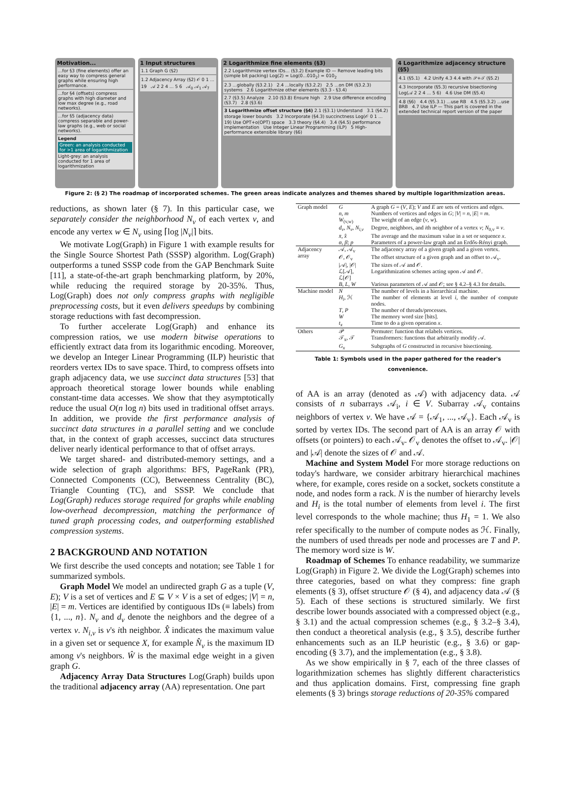Motivation...
...for §3 (fine elements) offer an easy way to compress general graphs while ensuring high performance.
...for §4 (offsets) compress graphs with high diameter and low max degree (e.g., road networks).
...for §5 (adjacency data) compress separable and power-law graphs (e.g., web or social networks).
Legend Green: an analysis conducted for >1 area of logarithmization Light-grey: an analysis conducted for 1 area of logarithmization
1 Input structures
1.1 Graph G (§2)
1.2 Adjacency Array (§2) 𝒪 0 1 ... 19 𝒜 2 2 4 ... 5 6 𝒜<sub>0</sub> 𝒜<sub>1</sub> 𝒜<sub>7</sub>
2 Logarithmize fine elements (§3)
2.2 Logarithmize vertex IDs... (§3.2) Example ID — Remove leading bits (simple bit packing) Log(2) = Log(0...010<sub>2</sub>) = 010<sub>2</sub>
2.3 ...globally (§3.2.1) 2.4 ...locally (§3.2.2) 2.5 ...on DM (§3.2.3) systems 2.6 Logarithmize other elements (§3.3 - §3.4)
2.7 (§3.5) Analyze 2.10 (§3.8) Ensure high 2.9 Use difference encoding (§3.7) 2.8 (§3.6)
3 Logarithmize offset structure (§4) 2.1 (§3.1) Understand 3.1 (§4.2) storage lower bounds 3.2 Incorporate (§4.3) succinctness Log(𝒪 0 1 ... 19) Use OPT+o(OPT) space 3.3 theory (§4.4) 3.4 (§4.5) performance implementation Use Integer Linear Programming (ILP) 5 High-performance extensible library (§6)
4 Logarithmize adjacency structure (§5)
4.1 (§5.1) 4.2 Unify 4.3 4.4 with 𝒫+𝒯 (§5.2)
4.3 Incorporate (§5.3) recursive bisectioning Log(𝒜 2 2 4 ... 5 6) 4.6 Use DM (§5.4)
4.8 (§6) 4.4 (§5.3.1) ...use RB 4.5 (§5.3.2) ...use BRB 4.7 Use ILP — This part is covered in the extended technical report version of the paper
Figure 2: (§ 2) The roadmap of incorporated schemes. The green areas indicate analyzes and themes shared by multiple logarithmization areas.
reductions, as shown later (§ 7). In this particular case, we separately consider the neighborhood N<sub>v</sub> of each vertex v, and encode any vertex w ∈ N<sub>v</sub> using ⌈log |N<sub>v</sub>|⌉ bits.
We motivate Log(Graph) in Figure 1 with example results for the Single Source Shortest Path (SSSP) algorithm. Log(Graph) outperforms a tuned SSSP code from the GAP Benchmark Suite [11], a state-of-the-art graph benchmarking platform, by 20%, while reducing the required storage by 20-35%. Thus, Log(Graph) does not only compress graphs with negligible preprocessing costs, but it even delivers speedups by combining storage reductions with fast decompression.
To further accelerate Log(Graph) and enhance its compression ratios, we use modern bitwise operations to efficiently extract data from its logarithmic encoding. Moreover, we develop an Integer Linear Programming (ILP) heuristic that reorders vertex IDs to save space. Third, to compress offsets into graph adjacency data, we use succinct data structures [53] that approach theoretical storage lower bounds while enabling constant-time data accesses. We show that they asymptotically reduce the usual O(n log n) bits used in traditional offset arrays. In addition, we provide the first performance analysis of succinct data structures in a parallel setting and we conclude that, in the context of graph accesses, succinct data structures deliver nearly identical performance to that of offset arrays.
We target shared- and distributed-memory settings, and a wide selection of graph algorithms: BFS, PageRank (PR), Connected Components (CC), Betweenness Centrality (BC), Triangle Counting (TC), and SSSP. We conclude that Log(Graph) reduces storage required for graphs while enabling low-overhead decompression, matching the performance of tuned graph processing codes, and outperforming established compression systems.
2 BACKGROUND AND NOTATION
We first describe the used concepts and notation; see Table 1 for summarized symbols.
Graph Model We model an undirected graph G as a tuple (V, E); V is a set of vertices and E ⊆ V × V is a set of edges; |V| = n, |E| = m. Vertices are identified by contiguous IDs (≡ labels) from {1, ..., n}. N<sub>v</sub> and d<sub>v</sub> denote the neighbors and the degree of a vertex v. N<sub>i,v</sub> is v's ith neighbor. X̂ indicates the maximum value in a given set or sequence X, for example N̂<sub>v</sub> is the maximum ID among v's neighbors. Ŵ is the maximal edge weight in a given graph G.
Adjacency Array Data Structures Log(Graph) builds upon the traditional adjacency array (AA) representation. One part
| Graph model | G | A graph G = ( V , E ); V and E are sets of vertices and edges. |
| | n , m | Numbers of vertices and edges in G ; / V / = n , / E / = m . |
| | W<sub>(v,w)</sub> | The weight of an edge ( v , w ). |
| | d<sub>v</sub> , N<sub>v</sub> , N<sub>i,v</sub> | Degree, neighbors, and i th neighbor of a vertex v ; N<sub>0,v</sub> ≡ v . |
| | x̄ , x̂ | The average and the maximum value in a set or sequence x . |
| | α , β ; p | Parameters of a power-law graph and an Erdős-Rényi graph. |
| Adjacency array | 𝒜, 𝒜<sub>v</sub> | The adjacency array of a given graph and a given vertex. |
| | 𝒪, 𝒪<sub>v</sub> | The offset structure of a given graph and an offset to 𝒜<sub>v</sub>. |
| | /𝒜/, /𝒪/ | The sizes of 𝒜 and 𝒪. |
| | ℒ[𝒜], ℒ[𝒪] | Logarithmization schemes acting upon 𝒜 and 𝒪. |
| | B , L , W | Various parameters of 𝒜 and 𝒪; see § 4.2–§ 4.3 for details. |
| Machine model | N | The number of levels in a hierarchical machine. |
| | H<sub>i</sub> , ℋ | The number of elements at level i , the number of compute nodes. |
| | T , P | The number of threads/processes. |
| | W | The memory word size [bits]. |
| | t<sub>x</sub> | Time to do a given operation x . |
| Others | 𝒫 | Permuter: function that relabels vertices. |
| | 𝒯<sub>x</sub>, 𝒯 | Transformers: functions that arbitrarily modify 𝒜. |
| | G<sub>x</sub> | Subgraphs of G constructed in recursive bisectioning. |
Table 1: Symbols used in the paper gathered for the reader's convenience.
of AA is an array (denoted as 𝒜) with adjacency data. 𝒜 consists of n subarrays 𝒜<sub>i</sub>, i ∈ V. Subarray 𝒜<sub>v</sub> contains neighbors of vertex v. We have 𝒜 = {𝒜<sub>1</sub>, ..., 𝒜<sub>v</sub>}. Each 𝒜<sub>v</sub> is sorted by vertex IDs. The second part of AA is an array 𝒪 with offsets (or pointers) to each 𝒜<sub>v</sub>. 𝒪<sub>v</sub> denotes the offset to 𝒜<sub>v</sub>. |𝒪| and |𝒜| denote the sizes of 𝒪 and 𝒜.
Machine and System Model For more storage reductions on today's hardware, we consider arbitrary hierarchical machines where, for example, cores reside on a socket, sockets constitute a node, and nodes form a rack. N is the number of hierarchy levels and H<sub>i</sub> is the total number of elements from level i. The first level corresponds to the whole machine; thus H<sub>1</sub> = 1. We also refer specifically to the number of compute nodes as ℋ. Finally, the numbers of used threads per node and processes are T and P. The memory word size is W.
Roadmap of Schemes To enhance readability, we summarize Log(Graph) in Figure 2. We divide the Log(Graph) schemes into three categories, based on what they compress: fine graph elements (§ 3), offset structure 𝒪 (§ 4), and adjacency data 𝒜 (§ 5). Each of these sections is structured similarly. We first describe lower bounds associated with a compressed object (e.g., § 3.1) and the actual compression schemes (e.g., § 3.2–§ 3.4), then conduct a theoretical analysis (e.g., § 3.5), describe further enhancements such as an ILP heuristic (e.g., § 3.6) or gap-encoding (§ 3.7), and the implementation (e.g., § 3.8).
As we show empirically in § 7, each of the three classes of logarithmization schemes has slightly different characteristics and thus application domains. First, compressing fine graph elements (§ 3) brings storage reductions of 20-35% compared